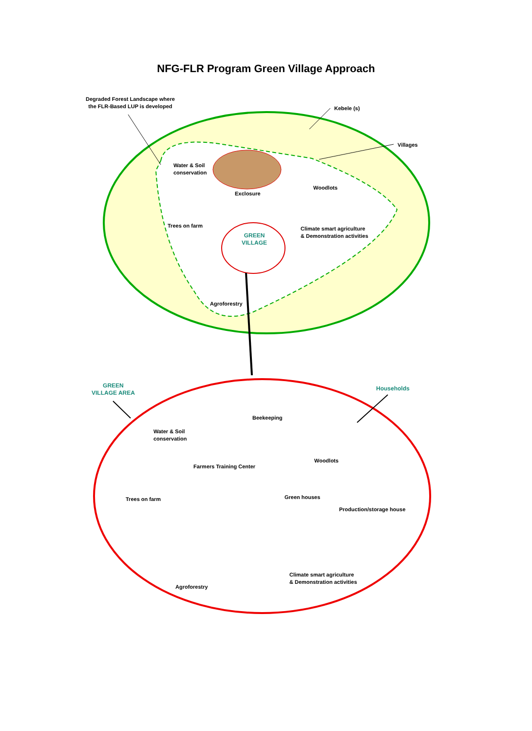NFG-FLR Program Green Village Approach
Degraded Forest Landscape where
the FLR-Based LUP is developed
Kebele (s)
Villages
Water & Soil
conservation
Woodlots
Exclosure
Trees on farm
Climate smart agriculture
& Demonstration activities
GREEN
VILLAGE
Agroforestry
GREEN
VILLAGE AREA
Households
Beekeeping
Water & Soil
conservation
Woodlots
Farmers Training Center
Trees on farm Green houses
Production/storage house
Climate smart agriculture
& Demonstration activities
Agroforestry